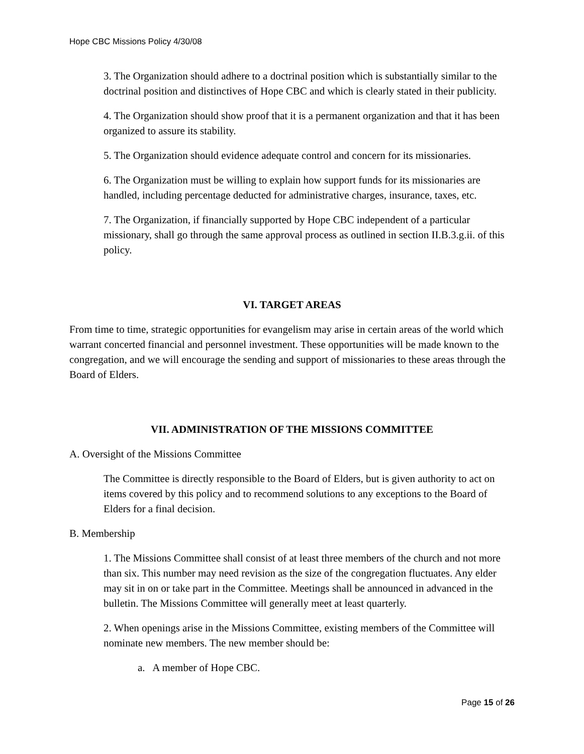Hope CBC Missions Policy 4/30/08
3. The Organization should adhere to a doctrinal position which is substantially similar to the doctrinal position and distinctives of Hope CBC and which is clearly stated in their publicity.
4. The Organization should show proof that it is a permanent organization and that it has been organized to assure its stability.
5. The Organization should evidence adequate control and concern for its missionaries.
6. The Organization must be willing to explain how support funds for its missionaries are handled, including percentage deducted for administrative charges, insurance, taxes, etc.
7. The Organization, if financially supported by Hope CBC independent of a particular missionary, shall go through the same approval process as outlined in section II.B.3.g.ii. of this policy.
VI. TARGET AREAS
From time to time, strategic opportunities for evangelism may arise in certain areas of the world which warrant concerted financial and personnel investment. These opportunities will be made known to the congregation, and we will encourage the sending and support of missionaries to these areas through the Board of Elders.
VII. ADMINISTRATION OF THE MISSIONS COMMITTEE
A. Oversight of the Missions Committee
The Committee is directly responsible to the Board of Elders, but is given authority to act on items covered by this policy and to recommend solutions to any exceptions to the Board of Elders for a final decision.
B. Membership
1. The Missions Committee shall consist of at least three members of the church and not more than six. This number may need revision as the size of the congregation fluctuates. Any elder may sit in on or take part in the Committee. Meetings shall be announced in advanced in the bulletin. The Missions Committee will generally meet at least quarterly.
2. When openings arise in the Missions Committee, existing members of the Committee will nominate new members. The new member should be:
a. A member of Hope CBC.
Page 15 of 26